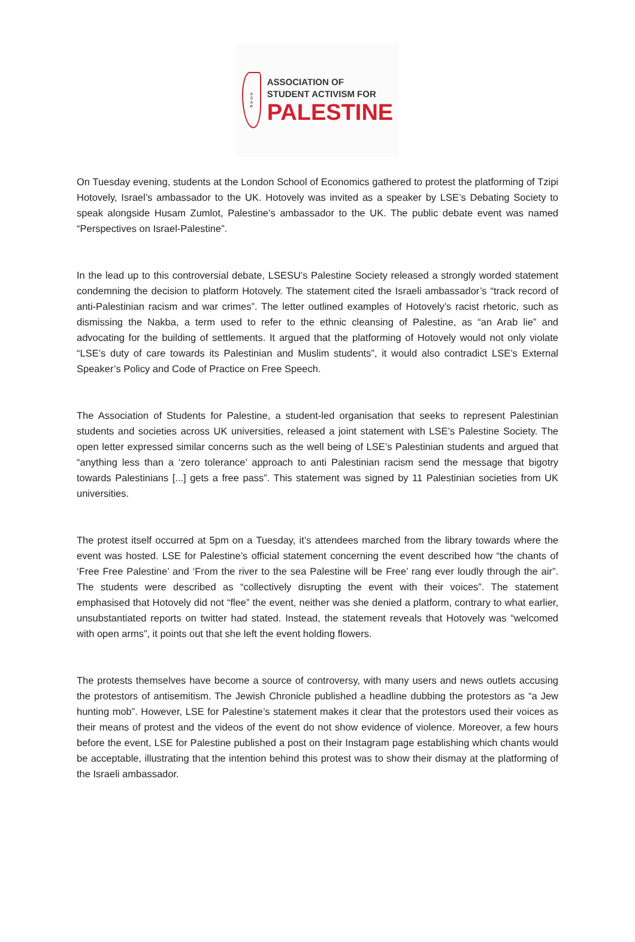ASAP
ASSOCIATION OF
STUDENT ACTIVISM FOR
PALESTINE
On Tuesday evening, students at the London School of Economics gathered to protest the platforming of Tzipi Hotovely, Israel’s ambassador to the UK. Hotovely was invited as a speaker by LSE’s Debating Society to speak alongside Husam Zumlot, Palestine’s ambassador to the UK. The public debate event was named “Perspectives on Israel-Palestine”.
In the lead up to this controversial debate, LSESU’s Palestine Society released a strongly worded statement condemning the decision to platform Hotovely. The statement cited the Israeli ambassador’s “track record of anti-Palestinian racism and war crimes”. The letter outlined examples of Hotovely’s racist rhetoric, such as dismissing the Nakba, a term used to refer to the ethnic cleansing of Palestine, as “an Arab lie” and advocating for the building of settlements. It argued that the platforming of Hotovely would not only violate “LSE’s duty of care towards its Palestinian and Muslim students”, it would also contradict LSE’s External Speaker’s Policy and Code of Practice on Free Speech.
The Association of Students for Palestine, a student-led organisation that seeks to represent Palestinian students and societies across UK universities, released a joint statement with LSE’s Palestine Society. The open letter expressed similar concerns such as the well being of LSE’s Palestinian students and argued that “anything less than a ‘zero tolerance’ approach to anti Palestinian racism send the message that bigotry towards Palestinians [...] gets a free pass”. This statement was signed by 11 Palestinian societies from UK universities.
The protest itself occurred at 5pm on a Tuesday, it’s attendees marched from the library towards where the event was hosted. LSE for Palestine’s official statement concerning the event described how “the chants of ‘Free Free Palestine’ and ‘From the river to the sea Palestine will be Free’ rang ever loudly through the air”. The students were described as “collectively disrupting the event with their voices”. The statement emphasised that Hotovely did not “flee” the event, neither was she denied a platform, contrary to what earlier, unsubstantiated reports on twitter had stated. Instead, the statement reveals that Hotovely was “welcomed with open arms”, it points out that she left the event holding flowers.
The protests themselves have become a source of controversy, with many users and news outlets accusing the protestors of antisemitism. The Jewish Chronicle published a headline dubbing the protestors as “a Jew hunting mob”. However, LSE for Palestine’s statement makes it clear that the protestors used their voices as their means of protest and the videos of the event do not show evidence of violence. Moreover, a few hours before the event, LSE for Palestine published a post on their Instagram page establishing which chants would be acceptable, illustrating that the intention behind this protest was to show their dismay at the platforming of the Israeli ambassador.